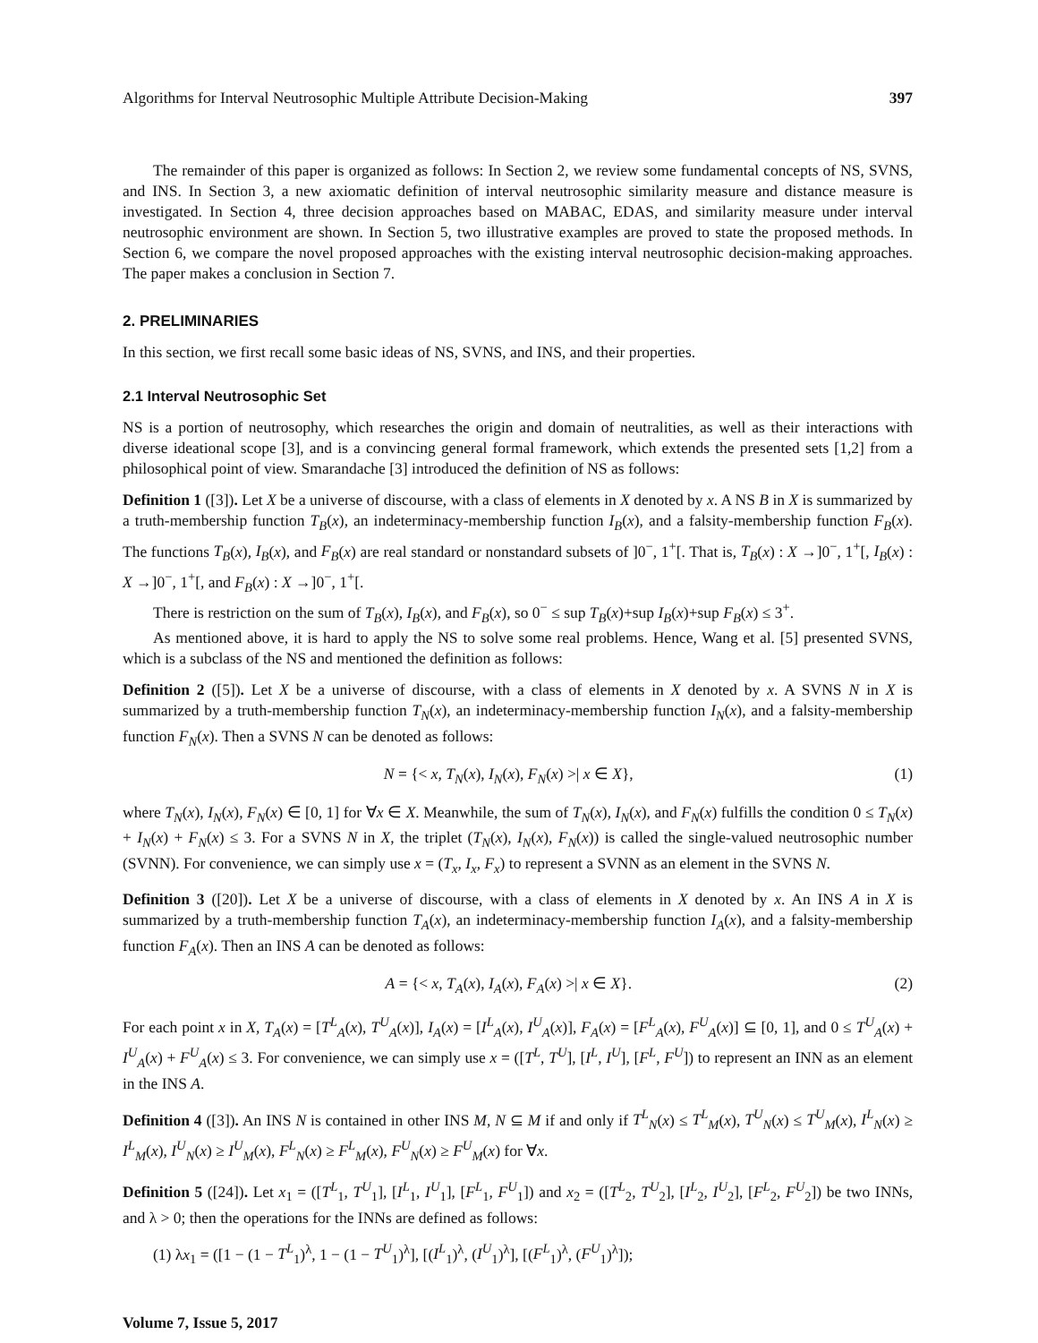Algorithms for Interval Neutrosophic Multiple Attribute Decision-Making 397
The remainder of this paper is organized as follows: In Section 2, we review some fundamental concepts of NS, SVNS, and INS. In Section 3, a new axiomatic definition of interval neutrosophic similarity measure and distance measure is investigated. In Section 4, three decision approaches based on MABAC, EDAS, and similarity measure under interval neutrosophic environment are shown. In Section 5, two illustrative examples are proved to state the proposed methods. In Section 6, we compare the novel proposed approaches with the existing interval neutrosophic decision-making approaches. The paper makes a conclusion in Section 7.
2. PRELIMINARIES
In this section, we first recall some basic ideas of NS, SVNS, and INS, and their properties.
2.1 Interval Neutrosophic Set
NS is a portion of neutrosophy, which researches the origin and domain of neutralities, as well as their interactions with diverse ideational scope [3], and is a convincing general formal framework, which extends the presented sets [1,2] from a philosophical point of view. Smarandache [3] introduced the definition of NS as follows:
Definition 1 ([3]). Let X be a universe of discourse, with a class of elements in X denoted by x. A NS B in X is summarized by a truth-membership function T<sub>B</sub>(x), an indeterminacy-membership function I<sub>B</sub>(x), and a falsity-membership function F<sub>B</sub>(x). The functions T<sub>B</sub>(x), I<sub>B</sub>(x), and F<sub>B</sub>(x) are real standard or nonstandard subsets of ]0<sup>−</sup>, 1<sup>+</sup>[. That is, T<sub>B</sub>(x) : X →]0<sup>−</sup>, 1<sup>+</sup>[, I<sub>B</sub>(x) : X →]0<sup>−</sup>, 1<sup>+</sup>[, and F<sub>B</sub>(x) : X →]0<sup>−</sup>, 1<sup>+</sup>[.
There is restriction on the sum of T<sub>B</sub>(x), I<sub>B</sub>(x), and F<sub>B</sub>(x), so 0<sup>−</sup> ≤ sup T<sub>B</sub>(x)+sup I<sub>B</sub>(x)+sup F<sub>B</sub>(x) ≤ 3<sup>+</sup>.
As mentioned above, it is hard to apply the NS to solve some real problems. Hence, Wang et al. [5] presented SVNS, which is a subclass of the NS and mentioned the definition as follows:
Definition 2 ([5]). Let X be a universe of discourse, with a class of elements in X denoted by x. A SVNS N in X is summarized by a truth-membership function T<sub>N</sub>(x), an indeterminacy-membership function I<sub>N</sub>(x), and a falsity-membership function F<sub>N</sub>(x). Then a SVNS N can be denoted as follows:
N = {< x, T<sub>N</sub>(x), I<sub>N</sub>(x), F<sub>N</sub>(x) >| x ∈ X}, (1)
where T<sub>N</sub>(x), I<sub>N</sub>(x), F<sub>N</sub>(x) ∈ [0, 1] for ∀x ∈ X. Meanwhile, the sum of T<sub>N</sub>(x), I<sub>N</sub>(x), and F<sub>N</sub>(x) fulfills the condition 0 ≤ T<sub>N</sub>(x) + I<sub>N</sub>(x) + F<sub>N</sub>(x) ≤ 3. For a SVNS N in X, the triplet (T<sub>N</sub>(x), I<sub>N</sub>(x), F<sub>N</sub>(x)) is called the single-valued neutrosophic number (SVNN). For convenience, we can simply use x = (T<sub>x</sub>, I<sub>x</sub>, F<sub>x</sub>) to represent a SVNN as an element in the SVNS N.
Definition 3 ([20]). Let X be a universe of discourse, with a class of elements in X denoted by x. An INS A in X is summarized by a truth-membership function T<sub>A</sub>(x), an indeterminacy-membership function I<sub>A</sub>(x), and a falsity-membership function F<sub>A</sub>(x). Then an INS A can be denoted as follows:
A = {< x, T<sub>A</sub>(x), I<sub>A</sub>(x), F<sub>A</sub>(x) >| x ∈ X}. (2)
For each point x in X, T<sub>A</sub>(x) = [T<sup>L</sup><sub>A</sub>(x), T<sup>U</sup><sub>A</sub>(x)], I<sub>A</sub>(x) = [I<sup>L</sup><sub>A</sub>(x), I<sup>U</sup><sub>A</sub>(x)], F<sub>A</sub>(x) = [F<sup>L</sup><sub>A</sub>(x), F<sup>U</sup><sub>A</sub>(x)] ⊆ [0, 1], and 0 ≤ T<sup>U</sup><sub>A</sub>(x) + I<sup>U</sup><sub>A</sub>(x) + F<sup>U</sup><sub>A</sub>(x) ≤ 3. For convenience, we can simply use x = ([T<sup>L</sup>, T<sup>U</sup>], [I<sup>L</sup>, I<sup>U</sup>], [F<sup>L</sup>, F<sup>U</sup>]) to represent an INN as an element in the INS A.
Definition 4 ([3]). An INS N is contained in other INS M, N ⊆ M if and only if T<sup>L</sup><sub>N</sub>(x) ≤ T<sup>L</sup><sub>M</sub>(x), T<sup>U</sup><sub>N</sub>(x) ≤ T<sup>U</sup><sub>M</sub>(x), I<sup>L</sup><sub>N</sub>(x) ≥ I<sup>L</sup><sub>M</sub>(x), I<sup>U</sup><sub>N</sub>(x) ≥ I<sup>U</sup><sub>M</sub>(x), F<sup>L</sup><sub>N</sub>(x) ≥ F<sup>L</sup><sub>M</sub>(x), F<sup>U</sup><sub>N</sub>(x) ≥ F<sup>U</sup><sub>M</sub>(x) for ∀x.
Definition 5 ([24]). Let x<sub>1</sub> = ([T<sup>L</sup><sub>1</sub>, T<sup>U</sup><sub>1</sub>], [I<sup>L</sup><sub>1</sub>, I<sup>U</sup><sub>1</sub>], [F<sup>L</sup><sub>1</sub>, F<sup>U</sup><sub>1</sub>]) and x<sub>2</sub> = ([T<sup>L</sup><sub>2</sub>, T<sup>U</sup><sub>2</sub>], [I<sup>L</sup><sub>2</sub>, I<sup>U</sup><sub>2</sub>], [F<sup>L</sup><sub>2</sub>, F<sup>U</sup><sub>2</sub>]) be two INNs, and λ > 0; then the operations for the INNs are defined as follows:
(1) λx<sub>1</sub> = ([1 − (1 − T<sup>L</sup><sub>1</sub>)<sup>λ</sup>, 1 − (1 − T<sup>U</sup><sub>1</sub>)<sup>λ</sup>], [(I<sup>L</sup><sub>1</sub>)<sup>λ</sup>, (I<sup>U</sup><sub>1</sub>)<sup>λ</sup>], [(F<sup>L</sup><sub>1</sub>)<sup>λ</sup>, (F<sup>U</sup><sub>1</sub>)<sup>λ</sup>]);
Volume 7, Issue 5, 2017